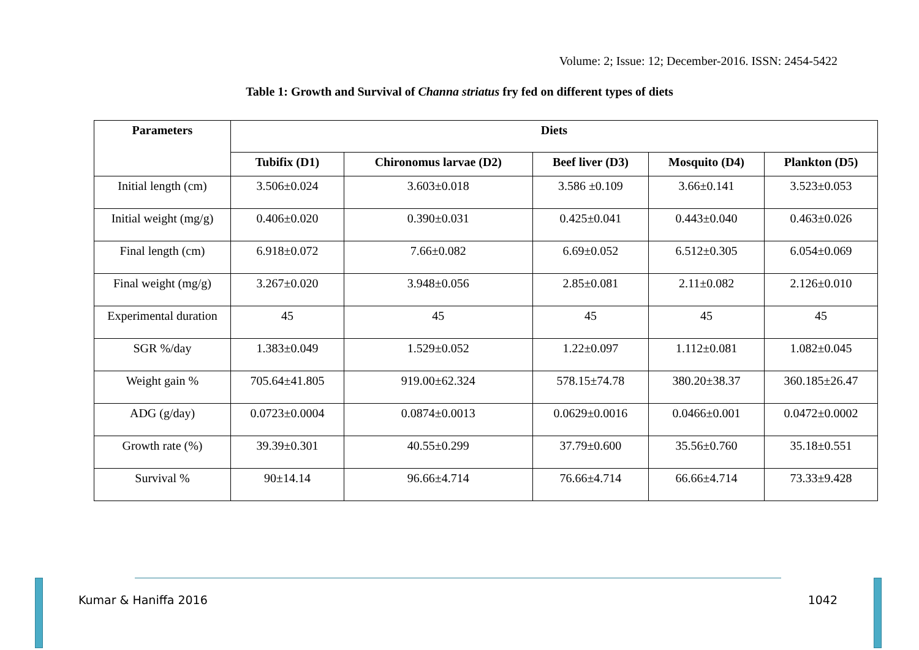Volume: 2; Issue: 12; December-2016. ISSN: 2454-5422
Table 1: Growth and Survival of Channa striatus fry fed on different types of diets
| Parameters | Diets | | | | |
| --- | --- | --- | --- | --- | --- |
| | Tubifix (D1) | Chironomus larvae (D2) | Beef liver (D3) | Mosquito (D4) | Plankton (D5) |
| Initial length (cm) | 3.506±0.024 | 3.603±0.018 | 3.586 ±0.109 | 3.66±0.141 | 3.523±0.053 |
| Initial weight (mg/g) | 0.406±0.020 | 0.390±0.031 | 0.425±0.041 | 0.443±0.040 | 0.463±0.026 |
| Final length (cm) | 6.918±0.072 | 7.66±0.082 | 6.69±0.052 | 6.512±0.305 | 6.054±0.069 |
| Final weight (mg/g) | 3.267±0.020 | 3.948±0.056 | 2.85±0.081 | 2.11±0.082 | 2.126±0.010 |
| Experimental duration | 45 | 45 | 45 | 45 | 45 |
| SGR %/day | 1.383±0.049 | 1.529±0.052 | 1.22±0.097 | 1.112±0.081 | 1.082±0.045 |
| Weight gain % | 705.64±41.805 | 919.00±62.324 | 578.15±74.78 | 380.20±38.37 | 360.185±26.47 |
| ADG (g/day) | 0.0723±0.0004 | 0.0874±0.0013 | 0.0629±0.0016 | 0.0466±0.001 | 0.0472±0.0002 |
| Growth rate (%) | 39.39±0.301 | 40.55±0.299 | 37.79±0.600 | 35.56±0.760 | 35.18±0.551 |
| Survival % | 90±14.14 | 96.66±4.714 | 76.66±4.714 | 66.66±4.714 | 73.33±9.428 |
Kumar & Haniffa 2016 1042